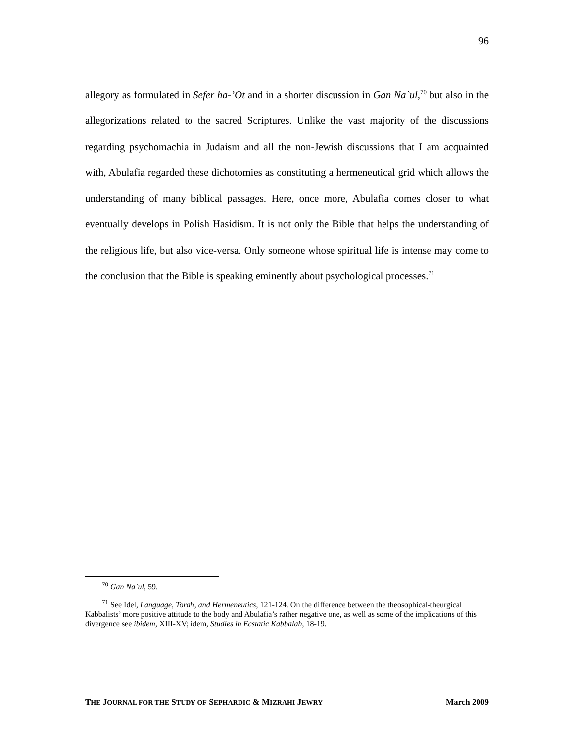96
allegory as formulated in Sefer ha-’Ot and in a shorter discussion in Gan Na`ul,<sup>70</sup> but also in the allegorizations related to the sacred Scriptures. Unlike the vast majority of the discussions regarding psychomachia in Judaism and all the non-Jewish discussions that I am acquainted with, Abulafia regarded these dichotomies as constituting a hermeneutical grid which allows the understanding of many biblical passages. Here, once more, Abulafia comes closer to what eventually develops in Polish Hasidism. It is not only the Bible that helps the understanding of the religious life, but also vice-versa. Only someone whose spiritual life is intense may come to the conclusion that the Bible is speaking eminently about psychological processes.<sup>71</sup>
<sup>70</sup> Gan Na`ul, 59.
<sup>71</sup> See Idel, Language, Torah, and Hermeneutics, 121-124. On the difference between the theosophical-theurgical Kabbalists’ more positive attitude to the body and Abulafia’s rather negative one, as well as some of the implications of this divergence see ibidem, XIII-XV; idem, Studies in Ecstatic Kabbalah, 18-19.
THE JOURNAL FOR THE STUDY OF SEPHARDIC & MIZRAHI JEWRY March 2009